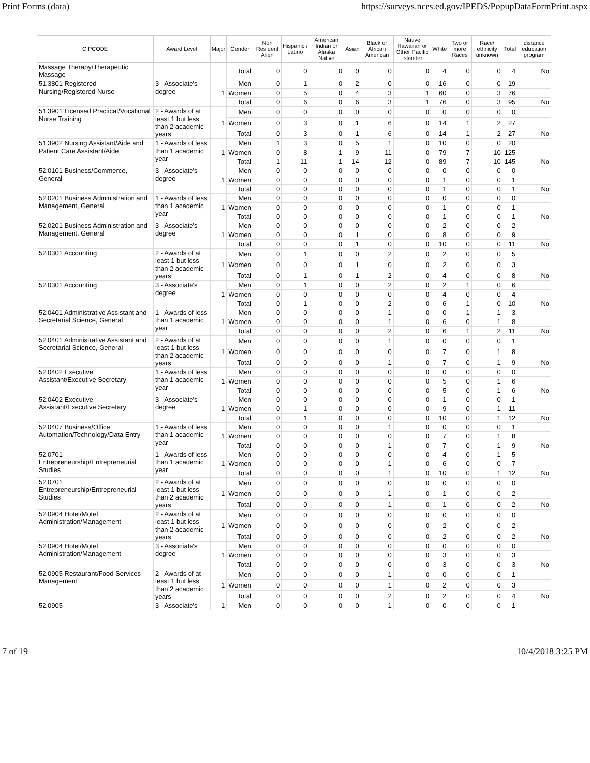Print Forms (data) https://surveys.nces.ed.gov/IPEDS/PopupDataFormPrint.aspx
| CIPCODE | Award Level | Major | Gender | Non Resident Alien | Hispanic / Latino | American Indian or Alaska Native | Asian | Black or African American | Native Hawaiian or Other Pacific Islander | White | Two or more Races | Race/ ethnicity unknown | Total | distance education program |
| --- | --- | --- | --- | --- | --- | --- | --- | --- | --- | --- | --- | --- | --- | --- |
| Massage Therapy/Therapeutic Massage | | | Total | 0 | 0 | 0 | 0 | 0 | 0 | 4 | 0 | 0 | 4 | No |
| 51.3801 Registered Nursing/Registered Nurse | 3 - Associate's degree | 1 | Men | 0 | 1 | 0 | 2 | 0 | 0 | 16 | 0 | 0 | 19 | |
| | | | Women | 0 | 5 | 0 | 4 | 3 | 1 | 60 | 0 | 3 | 76 | |
| | | | Total | 0 | 6 | 0 | 6 | 3 | 1 | 76 | 0 | 3 | 95 | No |
| 51.3901 Licensed Practical/Vocational Nurse Training | 2 - Awards of at least 1 but less than 2 academic years | 1 | Men | 0 | 0 | 0 | 0 | 0 | 0 | 0 | 0 | 0 | 0 | |
| | | | Women | 0 | 3 | 0 | 1 | 6 | 0 | 14 | 1 | 2 | 27 | |
| | | | Total | 0 | 3 | 0 | 1 | 6 | 0 | 14 | 1 | 2 | 27 | No |
| 51.3902 Nursing Assistant/Aide and Patient Care Assistant/Aide | 1 - Awards of less than 1 academic year | 1 | Men | 1 | 3 | 0 | 5 | 1 | 0 | 10 | 0 | 0 | 20 | |
| | | | Women | 0 | 8 | 1 | 9 | 11 | 0 | 79 | 7 | 10 | 125 | |
| | | | Total | 1 | 11 | 1 | 14 | 12 | 0 | 89 | 7 | 10 | 145 | No |
| 52.0101 Business/Commerce, General | 3 - Associate's degree | 1 | Men | 0 | 0 | 0 | 0 | 0 | 0 | 0 | 0 | 0 | 0 | |
| | | | Women | 0 | 0 | 0 | 0 | 0 | 0 | 1 | 0 | 0 | 1 | |
| | | | Total | 0 | 0 | 0 | 0 | 0 | 0 | 1 | 0 | 0 | 1 | No |
| 52.0201 Business Administration and Management, General | 1 - Awards of less than 1 academic year | 1 | Men | 0 | 0 | 0 | 0 | 0 | 0 | 0 | 0 | 0 | 0 | |
| | | | Women | 0 | 0 | 0 | 0 | 0 | 0 | 1 | 0 | 0 | 1 | |
| | | | Total | 0 | 0 | 0 | 0 | 0 | 0 | 1 | 0 | 0 | 1 | No |
| 52.0201 Business Administration and Management, General | 3 - Associate's degree | 1 | Men | 0 | 0 | 0 | 0 | 0 | 0 | 2 | 0 | 0 | 2 | |
| | | | Women | 0 | 0 | 0 | 1 | 0 | 0 | 8 | 0 | 0 | 9 | |
| | | | Total | 0 | 0 | 0 | 1 | 0 | 0 | 10 | 0 | 0 | 11 | No |
| 52.0301 Accounting | 2 - Awards of at least 1 but less than 2 academic years | 1 | Men | 0 | 1 | 0 | 0 | 2 | 0 | 2 | 0 | 0 | 5 | |
| | | | Women | 0 | 0 | 0 | 1 | 0 | 0 | 2 | 0 | 0 | 3 | |
| | | | Total | 0 | 1 | 0 | 1 | 2 | 0 | 4 | 0 | 0 | 8 | No |
| 52.0301 Accounting | 3 - Associate's degree | 1 | Men | 0 | 1 | 0 | 0 | 2 | 0 | 2 | 1 | 0 | 6 | |
| | | | Women | 0 | 0 | 0 | 0 | 0 | 0 | 4 | 0 | 0 | 4 | |
| | | | Total | 0 | 1 | 0 | 0 | 2 | 0 | 6 | 1 | 0 | 10 | No |
| 52.0401 Administrative Assistant and Secretarial Science, General | 1 - Awards of less than 1 academic year | 1 | Men | 0 | 0 | 0 | 0 | 1 | 0 | 0 | 1 | 1 | 3 | |
| | | | Women | 0 | 0 | 0 | 0 | 1 | 0 | 6 | 0 | 1 | 8 | |
| | | | Total | 0 | 0 | 0 | 0 | 2 | 0 | 6 | 1 | 2 | 11 | No |
| 52.0401 Administrative Assistant and Secretarial Science, General | 2 - Awards of at least 1 but less than 2 academic years | 1 | Men | 0 | 0 | 0 | 0 | 1 | 0 | 0 | 0 | 0 | 1 | |
| | | | Women | 0 | 0 | 0 | 0 | 0 | 0 | 7 | 0 | 1 | 8 | |
| | | | Total | 0 | 0 | 0 | 0 | 1 | 0 | 7 | 0 | 1 | 9 | No |
| 52.0402 Executive Assistant/Executive Secretary | 1 - Awards of less than 1 academic year | 1 | Men | 0 | 0 | 0 | 0 | 0 | 0 | 0 | 0 | 0 | 0 | |
| | | | Women | 0 | 0 | 0 | 0 | 0 | 0 | 5 | 0 | 1 | 6 | |
| | | | Total | 0 | 0 | 0 | 0 | 0 | 0 | 5 | 0 | 1 | 6 | No |
| 52.0402 Executive Assistant/Executive Secretary | 3 - Associate's degree | 1 | Men | 0 | 0 | 0 | 0 | 0 | 0 | 1 | 0 | 0 | 1 | |
| | | | Women | 0 | 1 | 0 | 0 | 0 | 0 | 9 | 0 | 1 | 11 | |
| | | | Total | 0 | 1 | 0 | 0 | 0 | 0 | 10 | 0 | 1 | 12 | No |
| 52.0407 Business/Office Automation/Technology/Data Entry | 1 - Awards of less than 1 academic year | 1 | Men | 0 | 0 | 0 | 0 | 1 | 0 | 0 | 0 | 0 | 1 | |
| | | | Women | 0 | 0 | 0 | 0 | 0 | 0 | 7 | 0 | 1 | 8 | |
| | | | Total | 0 | 0 | 0 | 0 | 1 | 0 | 7 | 0 | 1 | 9 | No |
| 52.0701 Entrepreneurship/Entrepreneurial Studies | 1 - Awards of less than 1 academic year | 1 | Men | 0 | 0 | 0 | 0 | 0 | 0 | 4 | 0 | 1 | 5 | |
| | | | Women | 0 | 0 | 0 | 0 | 1 | 0 | 6 | 0 | 0 | 7 | |
| | | | Total | 0 | 0 | 0 | 0 | 1 | 0 | 10 | 0 | 1 | 12 | No |
| 52.0701 Entrepreneurship/Entrepreneurial Studies | 2 - Awards of at least 1 but less than 2 academic years | 1 | Men | 0 | 0 | 0 | 0 | 0 | 0 | 0 | 0 | 0 | 0 | |
| | | | Women | 0 | 0 | 0 | 0 | 1 | 0 | 1 | 0 | 0 | 2 | |
| | | | Total | 0 | 0 | 0 | 0 | 1 | 0 | 1 | 0 | 0 | 2 | No |
| 52.0904 Hotel/Motel Administration/Management | 2 - Awards of at least 1 but less than 2 academic years | 1 | Men | 0 | 0 | 0 | 0 | 0 | 0 | 0 | 0 | 0 | 0 | |
| | | | Women | 0 | 0 | 0 | 0 | 0 | 0 | 2 | 0 | 0 | 2 | |
| | | | Total | 0 | 0 | 0 | 0 | 0 | 0 | 2 | 0 | 0 | 2 | No |
| 52.0904 Hotel/Motel Administration/Management | 3 - Associate's degree | 1 | Men | 0 | 0 | 0 | 0 | 0 | 0 | 0 | 0 | 0 | 0 | |
| | | | Women | 0 | 0 | 0 | 0 | 0 | 0 | 3 | 0 | 0 | 3 | |
| | | | Total | 0 | 0 | 0 | 0 | 0 | 0 | 3 | 0 | 0 | 3 | No |
| 52.0905 Restaurant/Food Services Management | 2 - Awards of at least 1 but less than 2 academic years | 1 | Men | 0 | 0 | 0 | 0 | 1 | 0 | 0 | 0 | 0 | 1 | |
| | | | Women | 0 | 0 | 0 | 0 | 1 | 0 | 2 | 0 | 0 | 3 | |
| | | | Total | 0 | 0 | 0 | 0 | 2 | 0 | 2 | 0 | 0 | 4 | No |
| 52.0905 | 3 - Associate's | 1 | Men | 0 | 0 | 0 | 0 | 1 | 0 | 0 | 0 | 0 | 1 | |
7 of 19 10/4/2018 3:25 PM